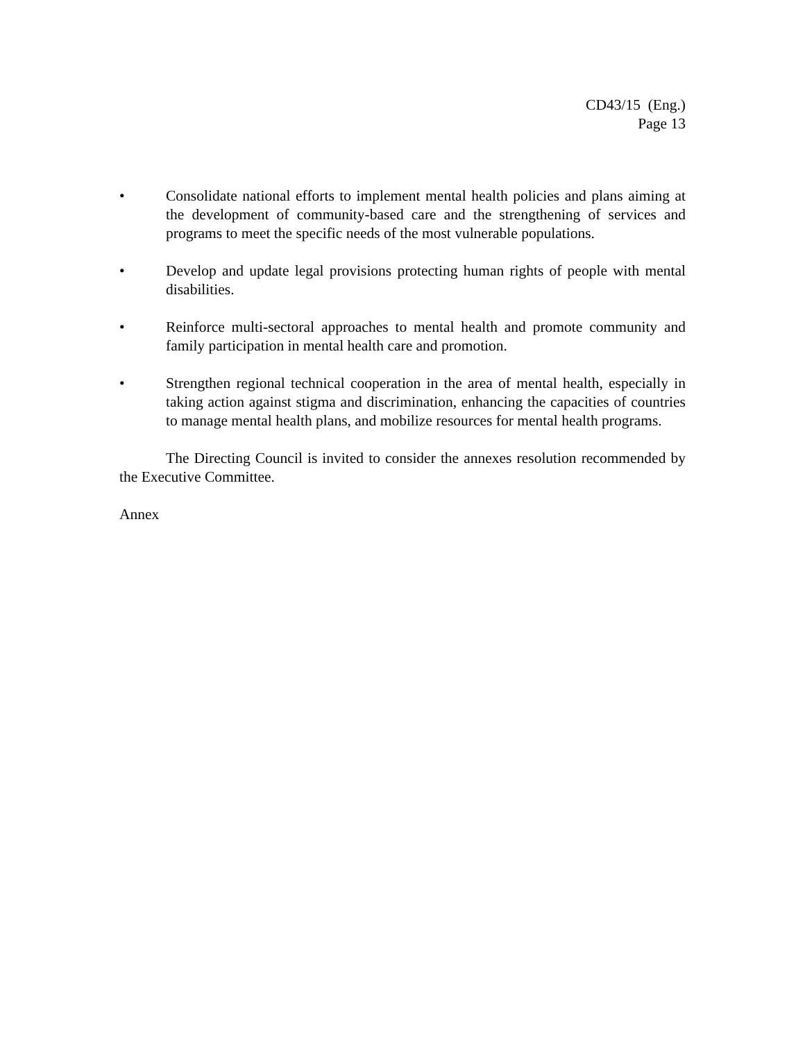CD43/15 (Eng.)
Page 13
• Consolidate national efforts to implement mental health policies and plans aiming at the development of community-based care and the strengthening of services and programs to meet the specific needs of the most vulnerable populations.
• Develop and update legal provisions protecting human rights of people with mental disabilities.
• Reinforce multi-sectoral approaches to mental health and promote community and family participation in mental health care and promotion.
• Strengthen regional technical cooperation in the area of mental health, especially in taking action against stigma and discrimination, enhancing the capacities of countries to manage mental health plans, and mobilize resources for mental health programs.
The Directing Council is invited to consider the annexes resolution recommended by the Executive Committee.
Annex